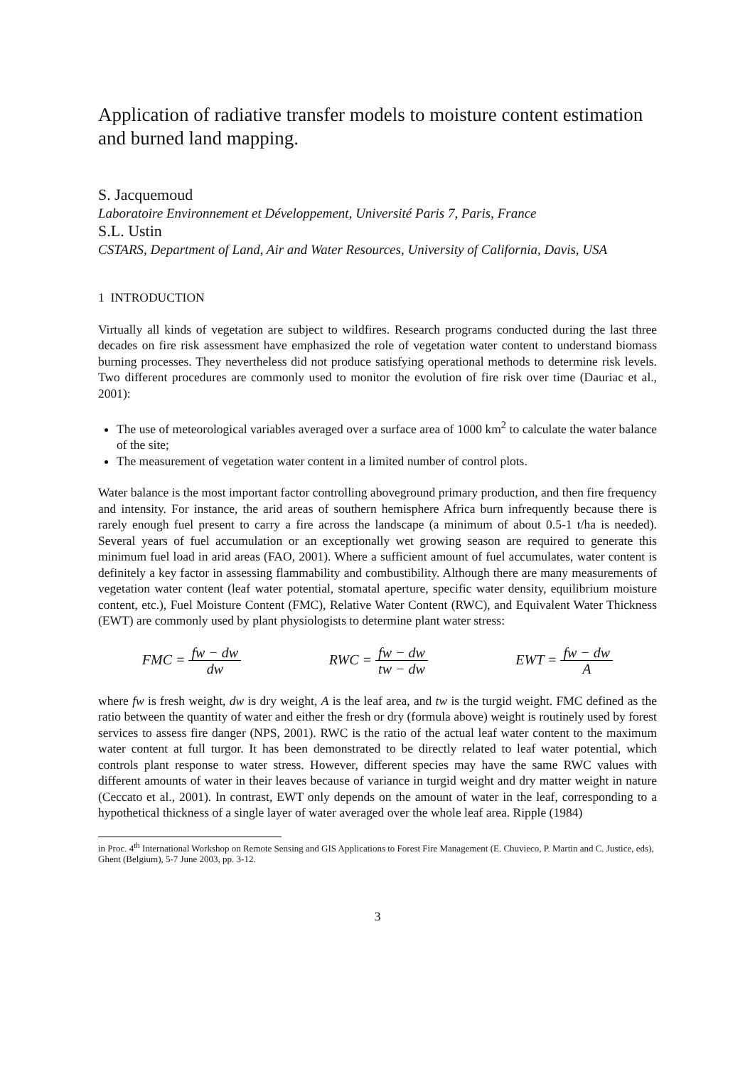Application of radiative transfer models to moisture content estimation and burned land mapping.
S. Jacquemoud
Laboratoire Environnement et Développement, Université Paris 7, Paris, France
S.L. Ustin
CSTARS, Department of Land, Air and Water Resources, University of California, Davis, USA
1 INTRODUCTION
Virtually all kinds of vegetation are subject to wildfires. Research programs conducted during the last three decades on fire risk assessment have emphasized the role of vegetation water content to understand biomass burning processes. They nevertheless did not produce satisfying operational methods to determine risk levels. Two different procedures are commonly used to monitor the evolution of fire risk over time (Dauriac et al., 2001):
The use of meteorological variables averaged over a surface area of 1000 km<sup>2</sup> to calculate the water balance of the site;
The measurement of vegetation water content in a limited number of control plots.
Water balance is the most important factor controlling aboveground primary production, and then fire frequency and intensity. For instance, the arid areas of southern hemisphere Africa burn infrequently because there is rarely enough fuel present to carry a fire across the landscape (a minimum of about 0.5-1 t/ha is needed). Several years of fuel accumulation or an exceptionally wet growing season are required to generate this minimum fuel load in arid areas (FAO, 2001). Where a sufficient amount of fuel accumulates, water content is definitely a key factor in assessing flammability and combustibility. Although there are many measurements of vegetation water content (leaf water potential, stomatal aperture, specific water density, equilibrium moisture content, etc.), Fuel Moisture Content (FMC), Relative Water Content (RWC), and Equivalent Water Thickness (EWT) are commonly used by plant physiologists to determine plant water stress:
FMC = fw − dw dw RWC = fw − dw tw − dw EWT = fw − dw A
where fw is fresh weight, dw is dry weight, A is the leaf area, and tw is the turgid weight. FMC defined as the ratio between the quantity of water and either the fresh or dry (formula above) weight is routinely used by forest services to assess fire danger (NPS, 2001). RWC is the ratio of the actual leaf water content to the maximum water content at full turgor. It has been demonstrated to be directly related to leaf water potential, which controls plant response to water stress. However, different species may have the same RWC values with different amounts of water in their leaves because of variance in turgid weight and dry matter weight in nature (Ceccato et al., 2001). In contrast, EWT only depends on the amount of water in the leaf, corresponding to a hypothetical thickness of a single layer of water averaged over the whole leaf area. Ripple (1984)
in Proc. 4<sup>th</sup> International Workshop on Remote Sensing and GIS Applications to Forest Fire Management (E. Chuvieco, P. Martin and C. Justice, eds), Ghent (Belgium), 5-7 June 2003, pp. 3-12.
3